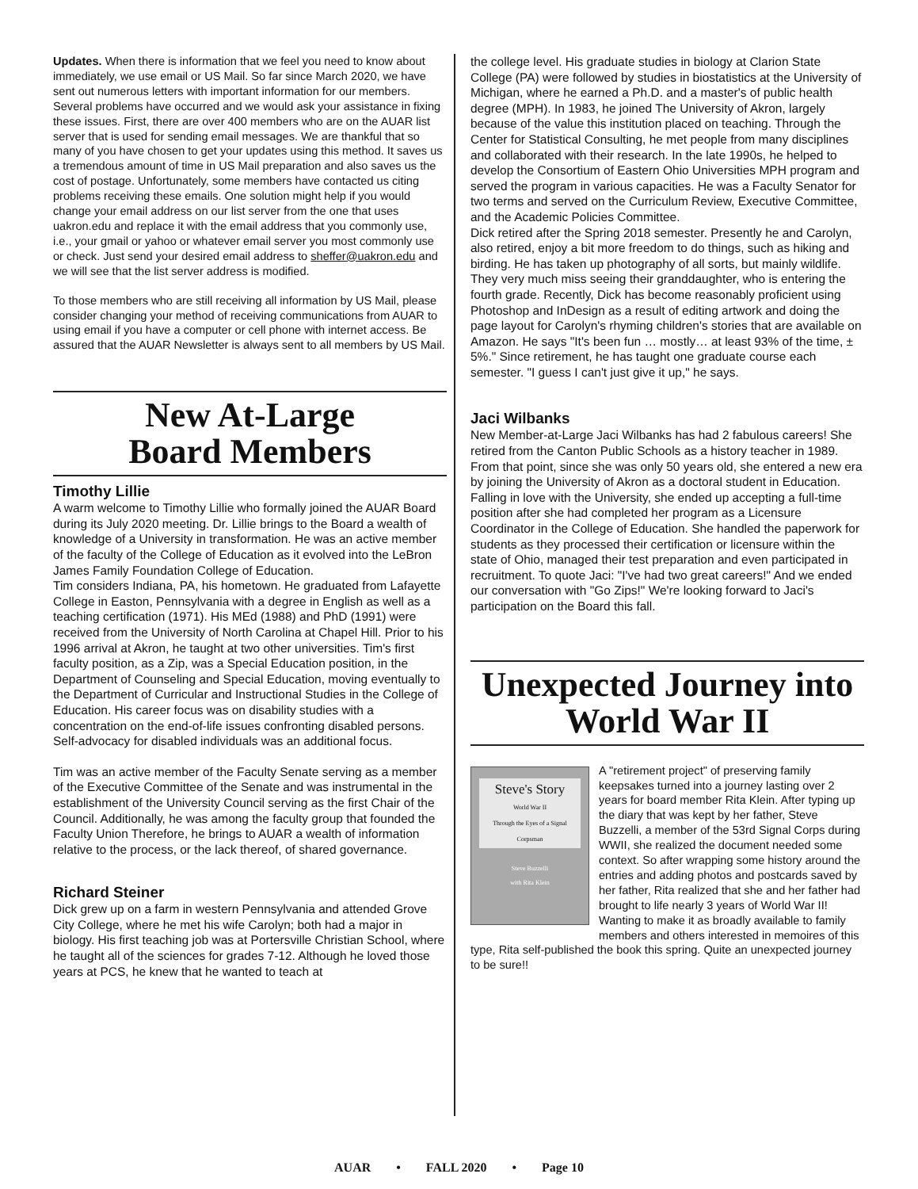Updates. When there is information that we feel you need to know about immediately, we use email or US Mail. So far since March 2020, we have sent out numerous letters with important information for our members. Several problems have occurred and we would ask your assistance in fixing these issues. First, there are over 400 members who are on the AUAR list server that is used for sending email messages. We are thankful that so many of you have chosen to get your updates using this method. It saves us a tremendous amount of time in US Mail preparation and also saves us the cost of postage. Unfortunately, some members have contacted us citing problems receiving these emails. One solution might help if you would change your email address on our list server from the one that uses uakron.edu and replace it with the email address that you commonly use, i.e., your gmail or yahoo or whatever email server you most commonly use or check. Just send your desired email address to sheffer@uakron.edu and we will see that the list server address is modified.
To those members who are still receiving all information by US Mail, please consider changing your method of receiving communications from AUAR to using email if you have a computer or cell phone with internet access. Be assured that the AUAR Newsletter is always sent to all members by US Mail.
New At-Large
Board Members
Timothy Lillie
A warm welcome to Timothy Lillie who formally joined the AUAR Board during its July 2020 meeting. Dr. Lillie brings to the Board a wealth of knowledge of a University in transformation. He was an active member of the faculty of the College of Education as it evolved into the LeBron James Family Foundation College of Education.
Tim considers Indiana, PA, his hometown. He graduated from Lafayette College in Easton, Pennsylvania with a degree in English as well as a teaching certification (1971). His MEd (1988) and PhD (1991) were received from the University of North Carolina at Chapel Hill. Prior to his 1996 arrival at Akron, he taught at two other universities. Tim's first faculty position, as a Zip, was a Special Education position, in the Department of Counseling and Special Education, moving eventually to the Department of Curricular and Instructional Studies in the College of Education. His career focus was on disability studies with a concentration on the end-of-life issues confronting disabled persons. Self-advocacy for disabled individuals was an additional focus.
Tim was an active member of the Faculty Senate serving as a member of the Executive Committee of the Senate and was instrumental in the establishment of the University Council serving as the first Chair of the Council. Additionally, he was among the faculty group that founded the Faculty Union Therefore, he brings to AUAR a wealth of information relative to the process, or the lack thereof, of shared governance.
Richard Steiner
Dick grew up on a farm in western Pennsylvania and attended Grove City College, where he met his wife Carolyn; both had a major in biology. His first teaching job was at Portersville Christian School, where he taught all of the sciences for grades 7-12. Although he loved those years at PCS, he knew that he wanted to teach at
the college level. His graduate studies in biology at Clarion State College (PA) were followed by studies in biostatistics at the University of Michigan, where he earned a Ph.D. and a master's of public health degree (MPH). In 1983, he joined The University of Akron, largely because of the value this institution placed on teaching. Through the Center for Statistical Consulting, he met people from many disciplines and collaborated with their research. In the late 1990s, he helped to develop the Consortium of Eastern Ohio Universities MPH program and served the program in various capacities. He was a Faculty Senator for two terms and served on the Curriculum Review, Executive Committee, and the Academic Policies Committee.
Dick retired after the Spring 2018 semester. Presently he and Carolyn, also retired, enjoy a bit more freedom to do things, such as hiking and birding. He has taken up photography of all sorts, but mainly wildlife. They very much miss seeing their granddaughter, who is entering the fourth grade. Recently, Dick has become reasonably proficient using Photoshop and InDesign as a result of editing artwork and doing the page layout for Carolyn's rhyming children's stories that are available on Amazon. He says "It's been fun … mostly… at least 93% of the time, ± 5%." Since retirement, he has taught one graduate course each semester. "I guess I can't just give it up," he says.
Jaci Wilbanks
New Member-at-Large Jaci Wilbanks has had 2 fabulous careers! She retired from the Canton Public Schools as a history teacher in 1989. From that point, since she was only 50 years old, she entered a new era by joining the University of Akron as a doctoral student in Education. Falling in love with the University, she ended up accepting a full-time position after she had completed her program as a Licensure Coordinator in the College of Education. She handled the paperwork for students as they processed their certification or licensure within the state of Ohio, managed their test preparation and even participated in recruitment. To quote Jaci: "I've had two great careers!" And we ended our conversation with "Go Zips!" We're looking forward to Jaci's participation on the Board this fall.
Unexpected Journey into World War II
Steve's Story
World War II
Through the Eyes of a Signal Corpsman
Steve Buzzelli
with Rita Klein
A "retirement project" of preserving family keepsakes turned into a journey lasting over 2 years for board member Rita Klein. After typing up the diary that was kept by her father, Steve Buzzelli, a member of the 53rd Signal Corps during WWII, she realized the document needed some context. So after wrapping some history around the entries and adding photos and postcards saved by her father, Rita realized that she and her father had brought to life nearly 3 years of World War II! Wanting to make it as broadly available to family members and others interested in memoires of this type, Rita self-published the book this spring. Quite an unexpected journey to be sure!!
AUAR • FALL 2020 • Page 10